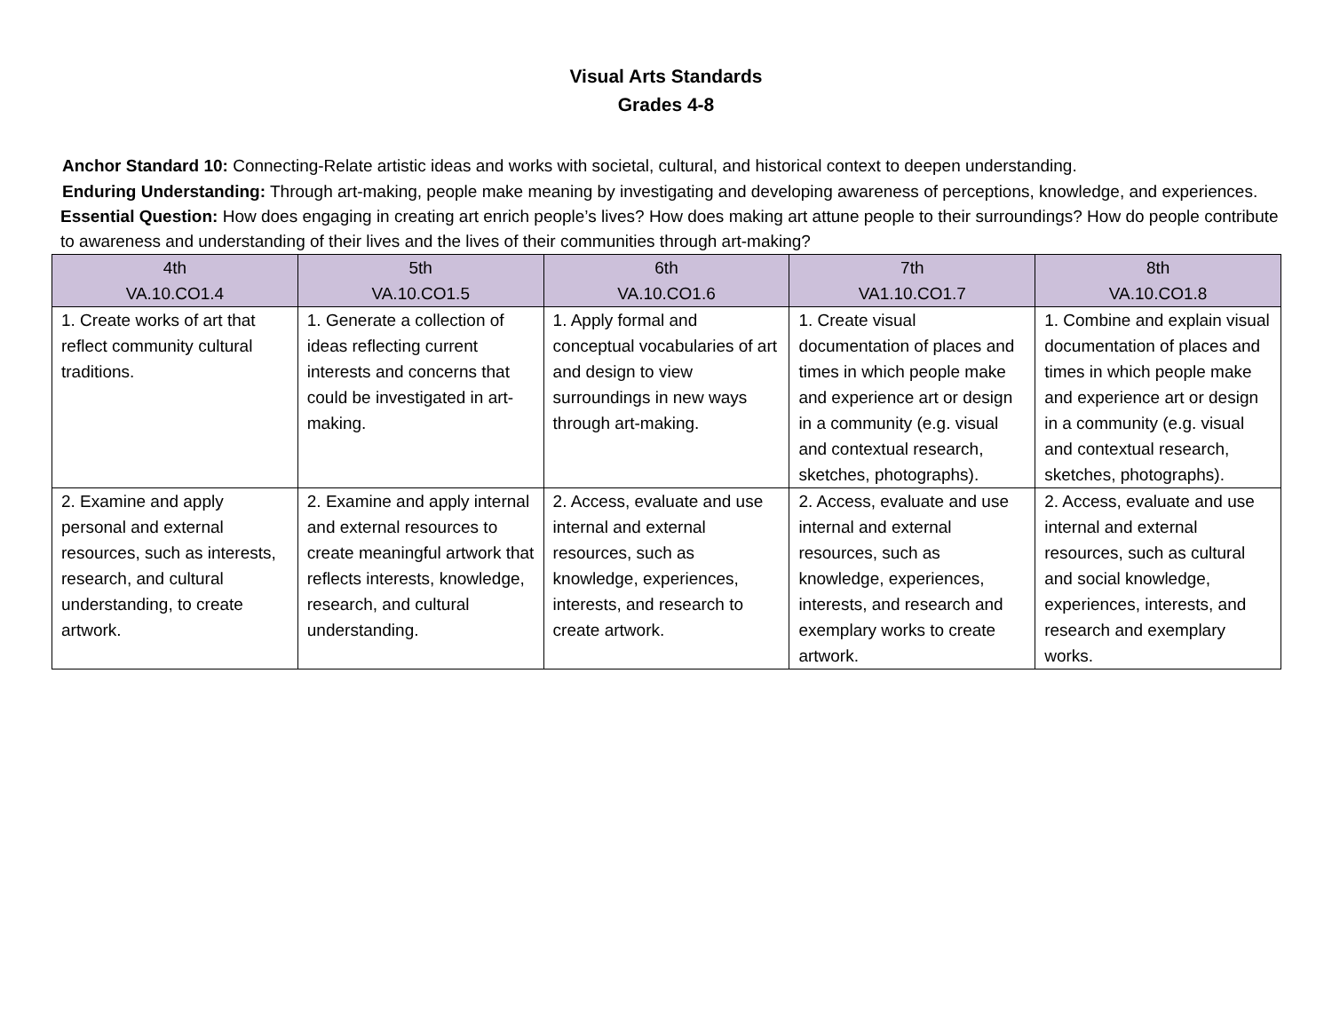Visual Arts Standards
Grades 4-8
Anchor Standard 10: Connecting-Relate artistic ideas and works with societal, cultural, and historical context to deepen understanding.
Enduring Understanding: Through art-making, people make meaning by investigating and developing awareness of perceptions, knowledge, and experiences.
Essential Question: How does engaging in creating art enrich people’s lives? How does making art attune people to their surroundings? How do people contribute to awareness and understanding of their lives and the lives of their communities through art-making?
| 4th VA.10.CO1.4 | 5th VA.10.CO1.5 | 6th VA.10.CO1.6 | 7th VA1.10.CO1.7 | 8th VA.10.CO1.8 |
| --- | --- | --- | --- | --- |
| 1. Create works of art that reflect community cultural traditions. | 1. Generate a collection of ideas reflecting current interests and concerns that could be investigated in art-making. | 1. Apply formal and conceptual vocabularies of art and design to view surroundings in new ways through art-making. | 1. Create visual documentation of places and times in which people make and experience art or design in a community (e.g. visual and contextual research, sketches, photographs). | 1. Combine and explain visual documentation of places and times in which people make and experience art or design in a community (e.g. visual and contextual research, sketches, photographs). |
| 2. Examine and apply personal and external resources, such as interests, research, and cultural understanding, to create artwork. | 2. Examine and apply internal and external resources to create meaningful artwork that reflects interests, knowledge, research, and cultural understanding. | 2. Access, evaluate and use internal and external resources, such as knowledge, experiences, interests, and research to create artwork. | 2. Access, evaluate and use internal and external resources, such as knowledge, experiences, interests, and research and exemplary works to create artwork. | 2. Access, evaluate and use internal and external resources, such as cultural and social knowledge, experiences, interests, and research and exemplary works. |